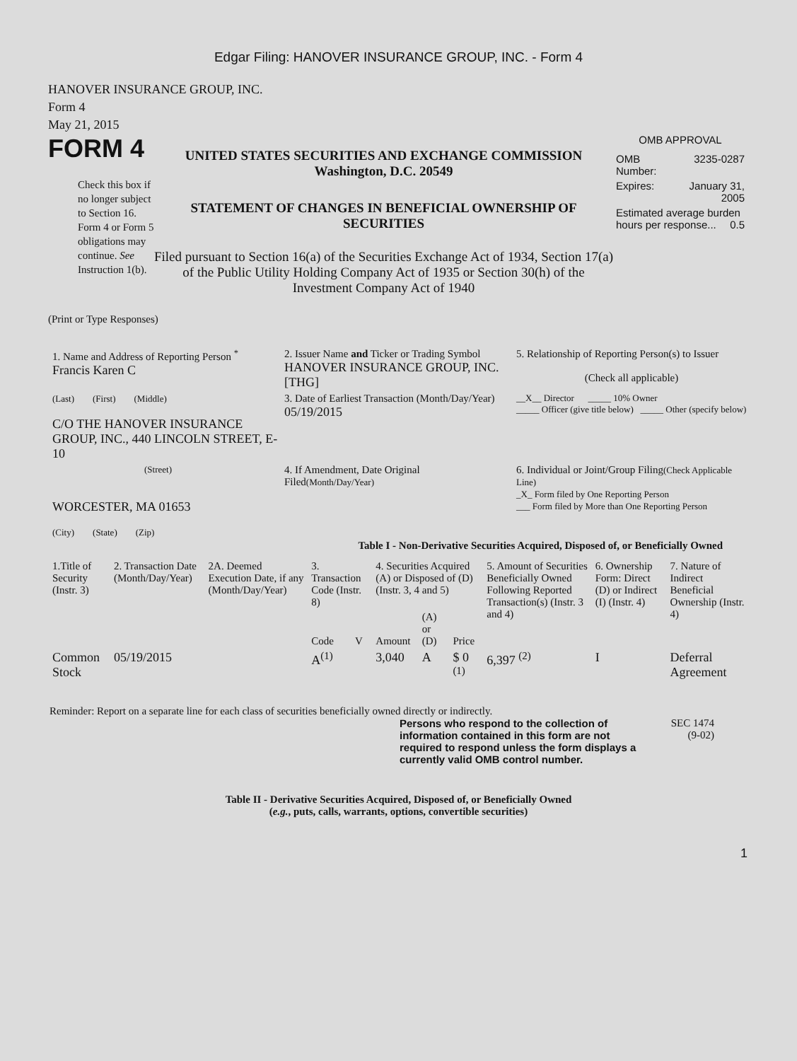Edgar Filing: HANOVER INSURANCE GROUP, INC. - Form 4
HANOVER INSURANCE GROUP, INC.
Form 4
May 21, 2015
FORM 4
Check this box if no longer subject to Section 16. Form 4 or Form 5 obligations may continue. See Instruction 1(b).
UNITED STATES SECURITIES AND EXCHANGE COMMISSION
Washington, D.C. 20549
STATEMENT OF CHANGES IN BENEFICIAL OWNERSHIP OF SECURITIES
Filed pursuant to Section 16(a) of the Securities Exchange Act of 1934, Section 17(a) of the Public Utility Holding Company Act of 1935 or Section 30(h) of the Investment Company Act of 1940
OMB APPROVAL
| OMB Number: | 3235-0287 |
| Expires: | January 31, 2005 |
| Estimated average burden hours per response... 0.5 | |
(Print or Type Responses)
| 1. Name and Address of Reporting Person <sup>*</sup> Francis Karen C | 2. Issuer Name and Ticker or Trading Symbol HANOVER INSURANCE GROUP, INC. [THG] | 5. Relationship of Reporting Person(s) to Issuer (Check all applicable) |
| (Last) (First) (Middle) C/O THE HANOVER INSURANCE GROUP, INC., 440 LINCOLN STREET, E-10 | 3. Date of Earliest Transaction (Month/Day/Year) 05/19/2015 | __X__ Director _____ 10% Owner _____ Officer (give title below) _____ Other (specify below) |
| (Street) WORCESTER, MA 01653 (City) (State) (Zip) | 4. If Amendment, Date Original Filed (Month/Day/Year) | 6. Individual or Joint/Group Filing (Check Applicable Line) _X_ Form filed by One Reporting Person ___ Form filed by More than One Reporting Person |
Table I - Non-Derivative Securities Acquired, Disposed of, or Beneficially Owned
| 1.Title of Security (Instr. 3) | 2. Transaction Date (Month/Day/Year) | 2A. Deemed Execution Date, if any (Month/Day/Year) | 3. Transaction Code (Instr. 8) | | 4. Securities Acquired (A) or Disposed of (D) (Instr. 3, 4 and 5) | | | 5. Amount of Securities Beneficially Owned Following Reported Transaction(s) (Instr. 3 and 4) | 6. Ownership Form: Direct (D) or Indirect (I) (Instr. 4) | 7. Nature of Indirect Beneficial Ownership (Instr. 4) |
| --- | --- | --- | --- | --- | --- | --- | --- | --- | --- | --- |
| | | | Code | V | Amount | (A) or (D) | Price | | | |
| Common Stock | 05/19/2015 | | A<sup>(1)</sup> | | 3,040 | A | $ 0 <sup>(1)</sup> | 6,397 <sup>(2)</sup> | I | Deferral Agreement |
Reminder: Report on a separate line for each class of securities beneficially owned directly or indirectly.
Persons who respond to the collection of information contained in this form are not required to respond unless the form displays a currently valid OMB control number.
SEC 1474
(9-02)
Table II - Derivative Securities Acquired, Disposed of, or Beneficially Owned
(e.g., puts, calls, warrants, options, convertible securities)
1